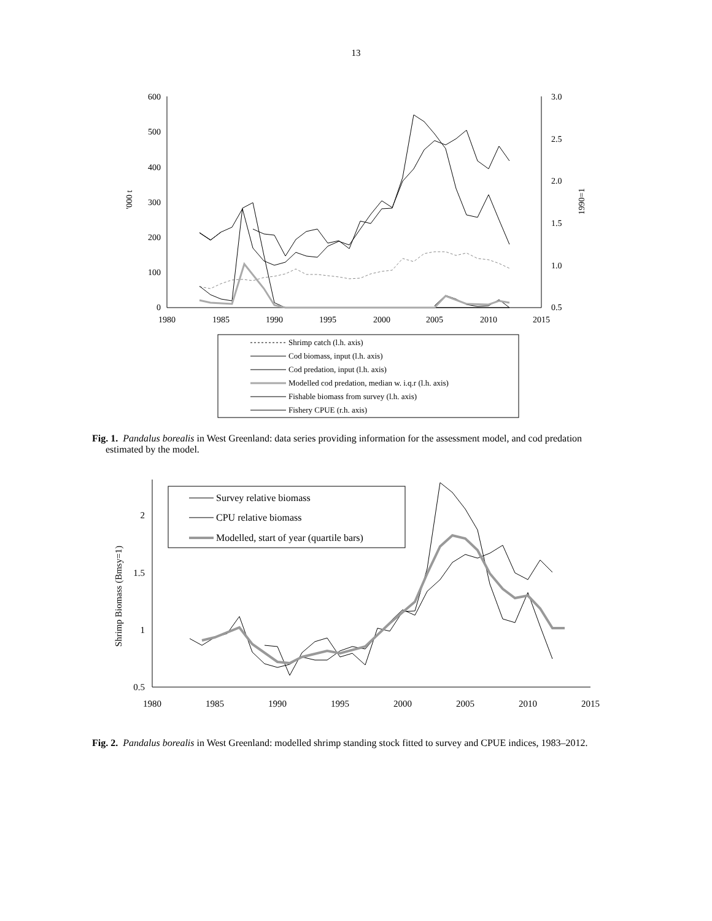13
600
500
400
300
200
100
0
3.0
2.5
2.0
1.5
1.0
0.5
1980
1985
1990
1995
2000
2005
2010
2015
'000 t
1990=1
Shrimp catch (l.h. axis)
Cod biomass, input (l.h. axis)
Cod predation, input (l.h. axis)
Modelled cod predation, median w. i.q.r (l.h. axis)
Fishable biomass from survey (l.h. axis)
Fishery CPUE (r.h. axis)
Fig. 1. Pandalus borealis in West Greenland: data series providing information for the assessment model, and cod predation estimated by the model.
2
1.5
1
0.5
1980
1985
1990
1995
2000
2005
2010
2015
Shrimp Biomass (Bmsy=1)
Survey relative biomass
CPU relative biomass
Modelled, start of year (quartile bars)
Fig. 2. Pandalus borealis in West Greenland: modelled shrimp standing stock fitted to survey and CPUE indices, 1983–2012.